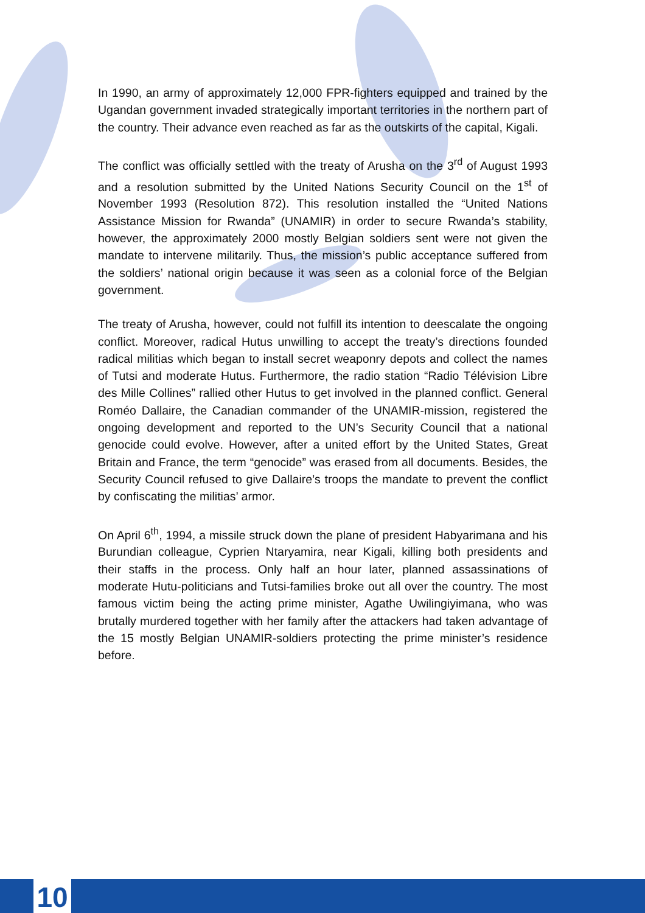In 1990, an army of approximately 12,000 FPR-fighters equipped and trained by the Ugandan government invaded strategically important territories in the northern part of the country. Their advance even reached as far as the outskirts of the capital, Kigali.
The conflict was officially settled with the treaty of Arusha on the 3<sup>rd</sup> of August 1993 and a resolution submitted by the United Nations Security Council on the 1<sup>st</sup> of November 1993 (Resolution 872). This resolution installed the “United Nations Assistance Mission for Rwanda” (UNAMIR) in order to secure Rwanda’s stability, however, the approximately 2000 mostly Belgian soldiers sent were not given the mandate to intervene militarily. Thus, the mission’s public acceptance suffered from the soldiers’ national origin because it was seen as a colonial force of the Belgian government.
The treaty of Arusha, however, could not fulfill its intention to deescalate the ongoing conflict. Moreover, radical Hutus unwilling to accept the treaty’s directions founded radical militias which began to install secret weaponry depots and collect the names of Tutsi and moderate Hutus. Furthermore, the radio station “Radio Télévision Libre des Mille Collines” rallied other Hutus to get involved in the planned conflict. General Roméo Dallaire, the Canadian commander of the UNAMIR-mission, registered the ongoing development and reported to the UN’s Security Council that a national genocide could evolve. However, after a united effort by the United States, Great Britain and France, the term “genocide” was erased from all documents. Besides, the Security Council refused to give Dallaire’s troops the mandate to prevent the conflict by confiscating the militias’ armor.
On April 6<sup>th</sup>, 1994, a missile struck down the plane of president Habyarimana and his Burundian colleague, Cyprien Ntaryamira, near Kigali, killing both presidents and their staffs in the process. Only half an hour later, planned assassinations of moderate Hutu-politicians and Tutsi-families broke out all over the country. The most famous victim being the acting prime minister, Agathe Uwilingiyimana, who was brutally murdered together with her family after the attackers had taken advantage of the 15 mostly Belgian UNAMIR-soldiers protecting the prime minister’s residence before.
10